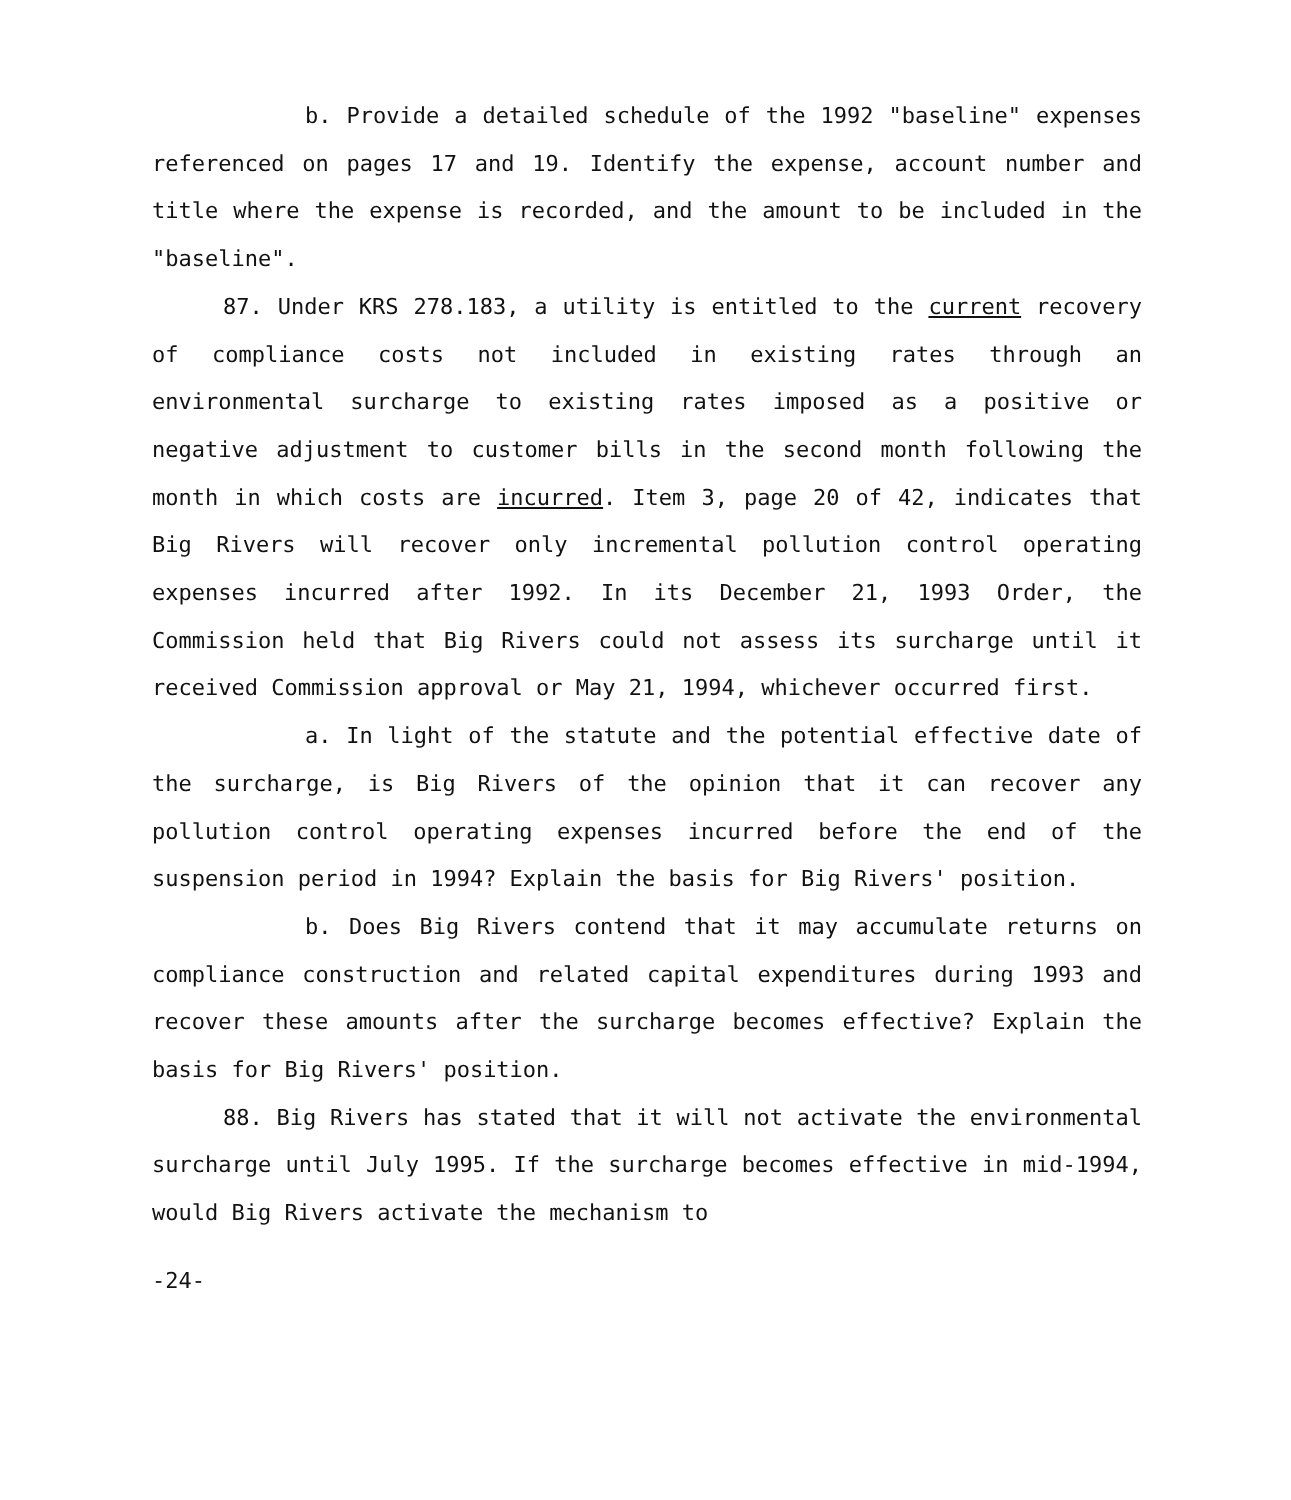b. Provide a detailed schedule of the 1992 "baseline" expenses referenced on pages 17 and 19. Identify the expense, account number and title where the expense is recorded, and the amount to be included in the "baseline".
87. Under KRS 278.183, a utility is entitled to the current recovery of compliance costs not included in existing rates through an environmental surcharge to existing rates imposed as a positive or negative adjustment to customer bills in the second month following the month in which costs are incurred. Item 3, page 20 of 42, indicates that Big Rivers will recover only incremental pollution control operating expenses incurred after 1992. In its December 21, 1993 Order, the Commission held that Big Rivers could not assess its surcharge until it received Commission approval or May 21, 1994, whichever occurred first.
a. In light of the statute and the potential effective date of the surcharge, is Big Rivers of the opinion that it can recover any pollution control operating expenses incurred before the end of the suspension period in 1994? Explain the basis for Big Rivers' position.
b. Does Big Rivers contend that it may accumulate returns on compliance construction and related capital expenditures during 1993 and recover these amounts after the surcharge becomes effective? Explain the basis for Big Rivers' position.
88. Big Rivers has stated that it will not activate the environmental surcharge until July 1995. If the surcharge becomes effective in mid-1994, would Big Rivers activate the mechanism to
-24-